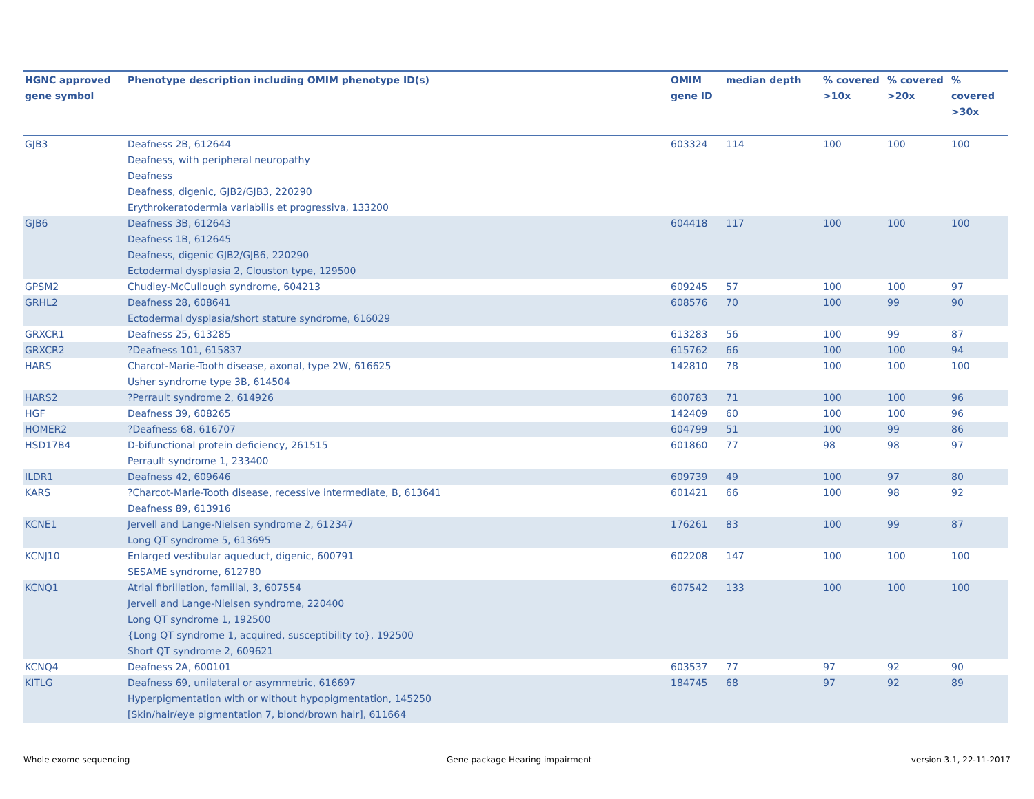| HGNC approved gene symbol | Phenotype description including OMIM phenotype ID(s) | OMIM gene ID | median depth | % covered >10x | % covered >20x | % covered >30x |
| --- | --- | --- | --- | --- | --- | --- |
| GJB3 | Deafness 2B, 612644 Deafness, with peripheral neuropathy Deafness Deafness, digenic, GJB2/GJB3, 220290 Erythrokeratodermia variabilis et progressiva, 133200 | 603324 | 114 | 100 | 100 | 100 |
| GJB6 | Deafness 3B, 612643 Deafness 1B, 612645 Deafness, digenic GJB2/GJB6, 220290 Ectodermal dysplasia 2, Clouston type, 129500 | 604418 | 117 | 100 | 100 | 100 |
| GPSM2 | Chudley-McCullough syndrome, 604213 | 609245 | 57 | 100 | 100 | 97 |
| GRHL2 | Deafness 28, 608641 Ectodermal dysplasia/short stature syndrome, 616029 | 608576 | 70 | 100 | 99 | 90 |
| GRXCR1 | Deafness 25, 613285 | 613283 | 56 | 100 | 99 | 87 |
| GRXCR2 | ?Deafness 101, 615837 | 615762 | 66 | 100 | 100 | 94 |
| HARS | Charcot-Marie-Tooth disease, axonal, type 2W, 616625 Usher syndrome type 3B, 614504 | 142810 | 78 | 100 | 100 | 100 |
| HARS2 | ?Perrault syndrome 2, 614926 | 600783 | 71 | 100 | 100 | 96 |
| HGF | Deafness 39, 608265 | 142409 | 60 | 100 | 100 | 96 |
| HOMER2 | ?Deafness 68, 616707 | 604799 | 51 | 100 | 99 | 86 |
| HSD17B4 | D-bifunctional protein deficiency, 261515 Perrault syndrome 1, 233400 | 601860 | 77 | 98 | 98 | 97 |
| ILDR1 | Deafness 42, 609646 | 609739 | 49 | 100 | 97 | 80 |
| KARS | ?Charcot-Marie-Tooth disease, recessive intermediate, B, 613641 Deafness 89, 613916 | 601421 | 66 | 100 | 98 | 92 |
| KCNE1 | Jervell and Lange-Nielsen syndrome 2, 612347 Long QT syndrome 5, 613695 | 176261 | 83 | 100 | 99 | 87 |
| KCNJ10 | Enlarged vestibular aqueduct, digenic, 600791 SESAME syndrome, 612780 | 602208 | 147 | 100 | 100 | 100 |
| KCNQ1 | Atrial fibrillation, familial, 3, 607554 Jervell and Lange-Nielsen syndrome, 220400 Long QT syndrome 1, 192500 {Long QT syndrome 1, acquired, susceptibility to}, 192500 Short QT syndrome 2, 609621 | 607542 | 133 | 100 | 100 | 100 |
| KCNQ4 | Deafness 2A, 600101 | 603537 | 77 | 97 | 92 | 90 |
| KITLG | Deafness 69, unilateral or asymmetric, 616697 Hyperpigmentation with or without hypopigmentation, 145250 [Skin/hair/eye pigmentation 7, blond/brown hair], 611664 | 184745 | 68 | 97 | 92 | 89 |
Whole exome sequencing
Gene package Hearing impairment
version 3.1, 22-11-2017